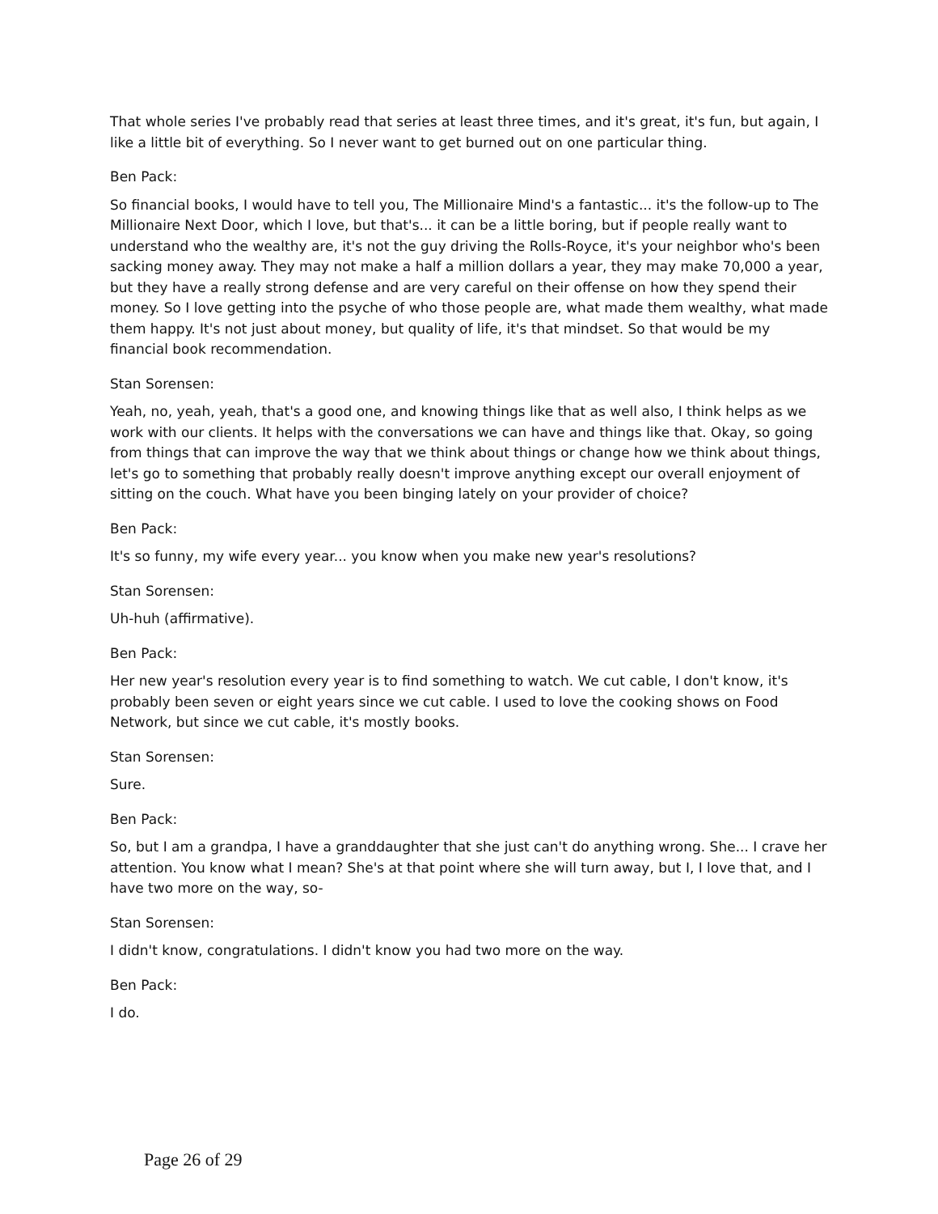That whole series I've probably read that series at least three times, and it's great, it's fun, but again, I like a little bit of everything. So I never want to get burned out on one particular thing.
Ben Pack:
So financial books, I would have to tell you, The Millionaire Mind's a fantastic... it's the follow-up to The Millionaire Next Door, which I love, but that's... it can be a little boring, but if people really want to understand who the wealthy are, it's not the guy driving the Rolls-Royce, it's your neighbor who's been sacking money away. They may not make a half a million dollars a year, they may make 70,000 a year, but they have a really strong defense and are very careful on their offense on how they spend their money. So I love getting into the psyche of who those people are, what made them wealthy, what made them happy. It's not just about money, but quality of life, it's that mindset. So that would be my financial book recommendation.
Stan Sorensen:
Yeah, no, yeah, yeah, that's a good one, and knowing things like that as well also, I think helps as we work with our clients. It helps with the conversations we can have and things like that. Okay, so going from things that can improve the way that we think about things or change how we think about things, let's go to something that probably really doesn't improve anything except our overall enjoyment of sitting on the couch. What have you been binging lately on your provider of choice?
Ben Pack:
It's so funny, my wife every year... you know when you make new year's resolutions?
Stan Sorensen:
Uh-huh (affirmative).
Ben Pack:
Her new year's resolution every year is to find something to watch. We cut cable, I don't know, it's probably been seven or eight years since we cut cable. I used to love the cooking shows on Food Network, but since we cut cable, it's mostly books.
Stan Sorensen:
Sure.
Ben Pack:
So, but I am a grandpa, I have a granddaughter that she just can't do anything wrong. She... I crave her attention. You know what I mean? She's at that point where she will turn away, but I, I love that, and I have two more on the way, so-
Stan Sorensen:
I didn't know, congratulations. I didn't know you had two more on the way.
Ben Pack:
I do.
Page 26 of 29